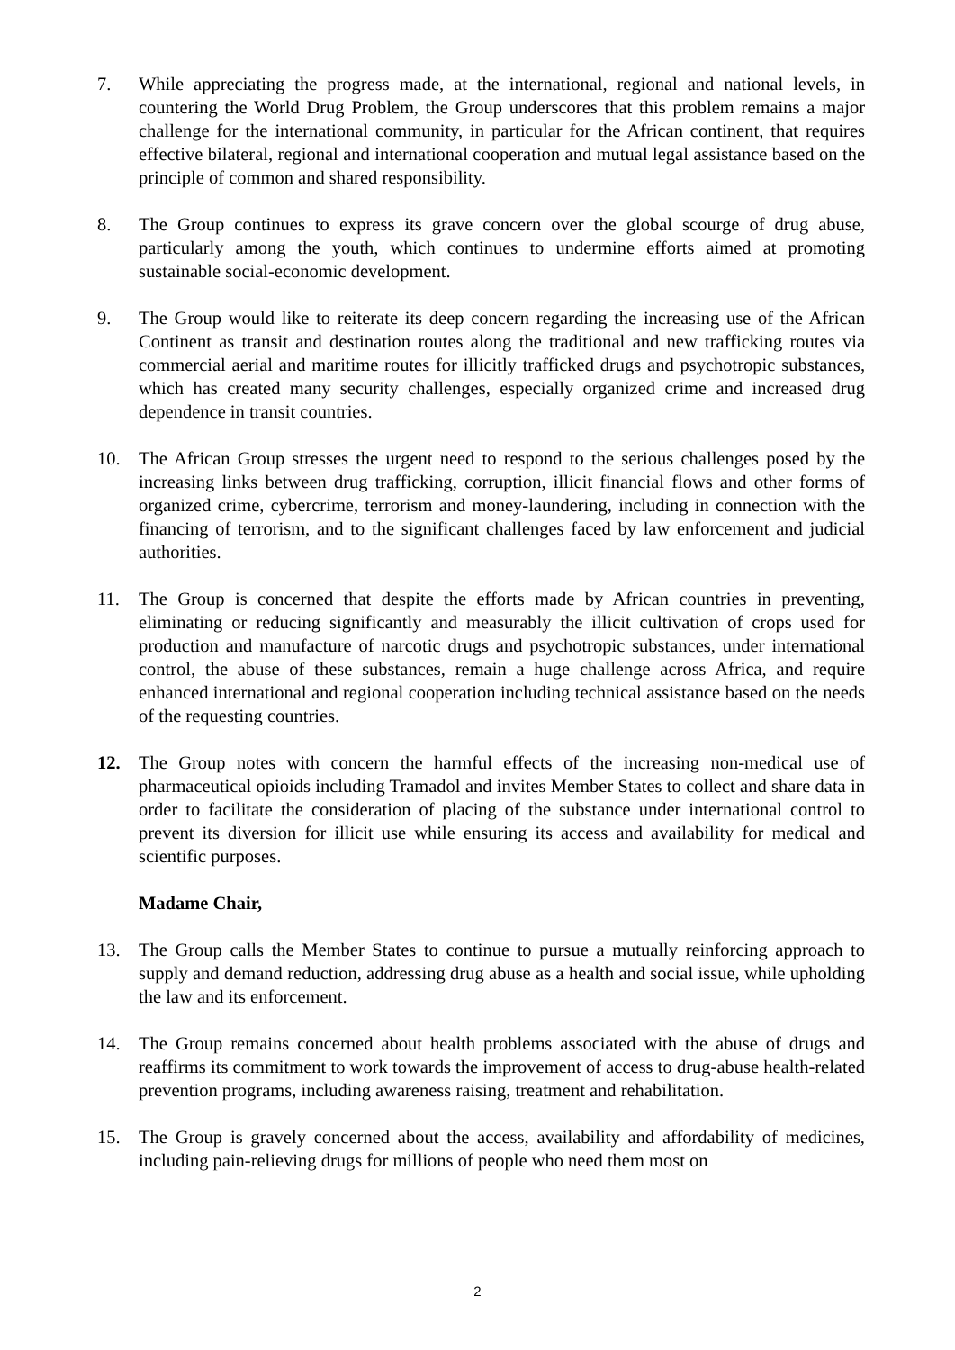7. While appreciating the progress made, at the international, regional and national levels, in countering the World Drug Problem, the Group underscores that this problem remains a major challenge for the international community, in particular for the African continent, that requires effective bilateral, regional and international cooperation and mutual legal assistance based on the principle of common and shared responsibility.
8. The Group continues to express its grave concern over the global scourge of drug abuse, particularly among the youth, which continues to undermine efforts aimed at promoting sustainable social-economic development.
9. The Group would like to reiterate its deep concern regarding the increasing use of the African Continent as transit and destination routes along the traditional and new trafficking routes via commercial aerial and maritime routes for illicitly trafficked drugs and psychotropic substances, which has created many security challenges, especially organized crime and increased drug dependence in transit countries.
10. The African Group stresses the urgent need to respond to the serious challenges posed by the increasing links between drug trafficking, corruption, illicit financial flows and other forms of organized crime, cybercrime, terrorism and money-laundering, including in connection with the financing of terrorism, and to the significant challenges faced by law enforcement and judicial authorities.
11. The Group is concerned that despite the efforts made by African countries in preventing, eliminating or reducing significantly and measurably the illicit cultivation of crops used for production and manufacture of narcotic drugs and psychotropic substances, under international control, the abuse of these substances, remain a huge challenge across Africa, and require enhanced international and regional cooperation including technical assistance based on the needs of the requesting countries.
12. The Group notes with concern the harmful effects of the increasing non-medical use of pharmaceutical opioids including Tramadol and invites Member States to collect and share data in order to facilitate the consideration of placing of the substance under international control to prevent its diversion for illicit use while ensuring its access and availability for medical and scientific purposes.
Madame Chair,
13. The Group calls the Member States to continue to pursue a mutually reinforcing approach to supply and demand reduction, addressing drug abuse as a health and social issue, while upholding the law and its enforcement.
14. The Group remains concerned about health problems associated with the abuse of drugs and reaffirms its commitment to work towards the improvement of access to drug-abuse health-related prevention programs, including awareness raising, treatment and rehabilitation.
15. The Group is gravely concerned about the access, availability and affordability of medicines, including pain-relieving drugs for millions of people who need them most on
2